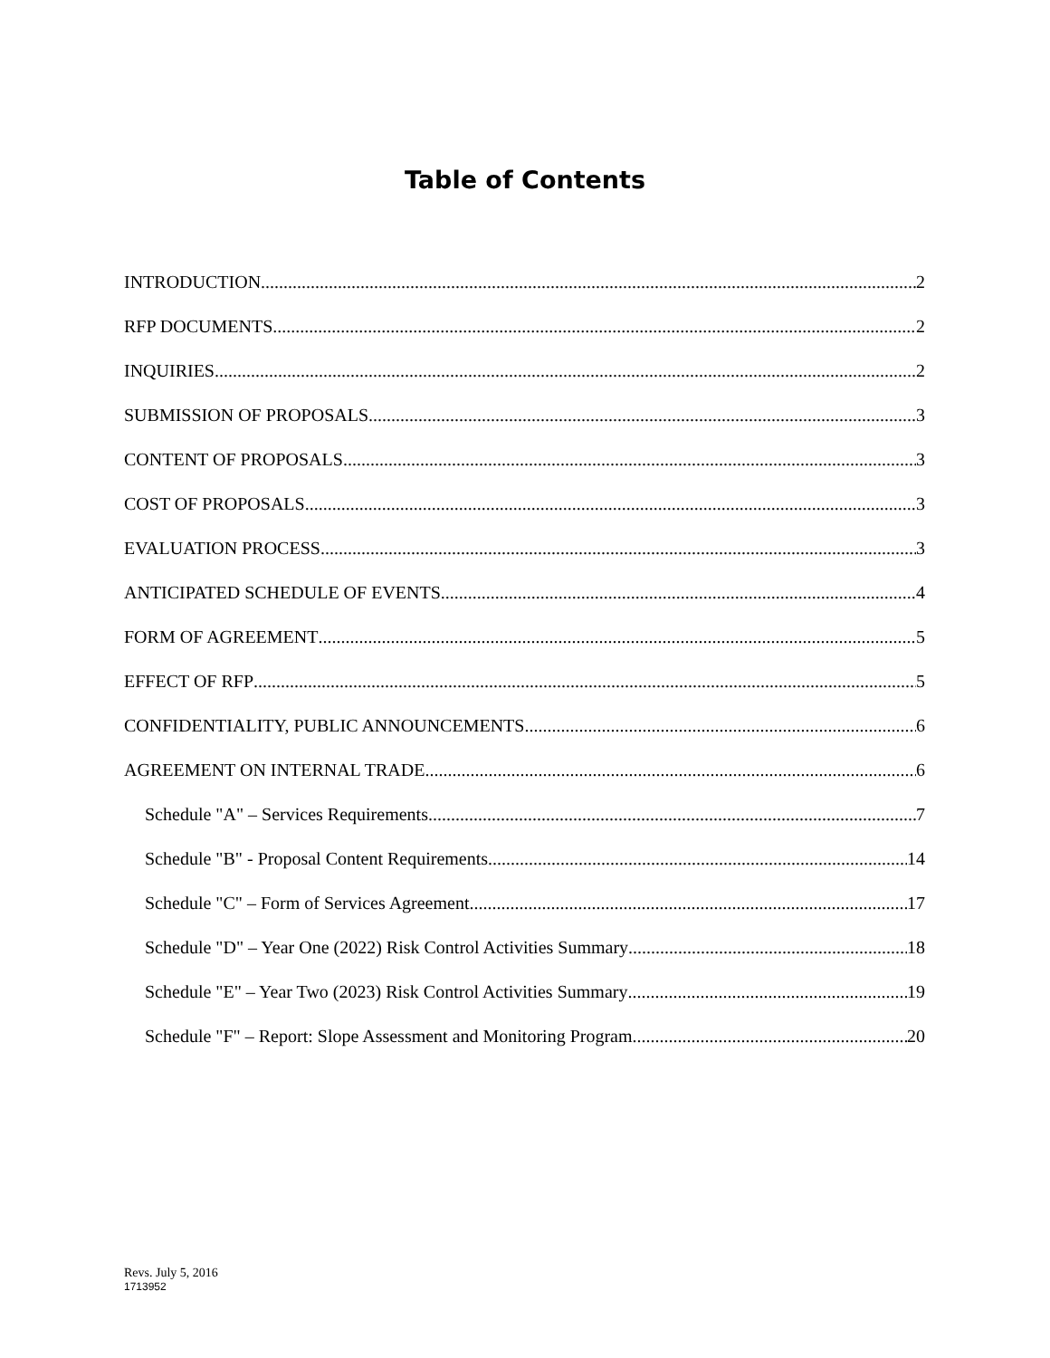Table of Contents
INTRODUCTION 2
RFP DOCUMENTS 2
INQUIRIES 2
SUBMISSION OF PROPOSALS 3
CONTENT OF PROPOSALS 3
COST OF PROPOSALS 3
EVALUATION PROCESS 3
ANTICIPATED SCHEDULE OF EVENTS 4
FORM OF AGREEMENT 5
EFFECT OF RFP 5
CONFIDENTIALITY, PUBLIC ANNOUNCEMENTS 6
AGREEMENT ON INTERNAL TRADE 6
Schedule "A" – Services Requirements 7
Schedule "B" - Proposal Content Requirements 14
Schedule "C" – Form of Services Agreement 17
Schedule "D" – Year One (2022) Risk Control Activities Summary 18
Schedule "E" – Year Two (2023) Risk Control Activities Summary 19
Schedule "F" – Report: Slope Assessment and Monitoring Program 20
Revs. July 5, 2016
1713952